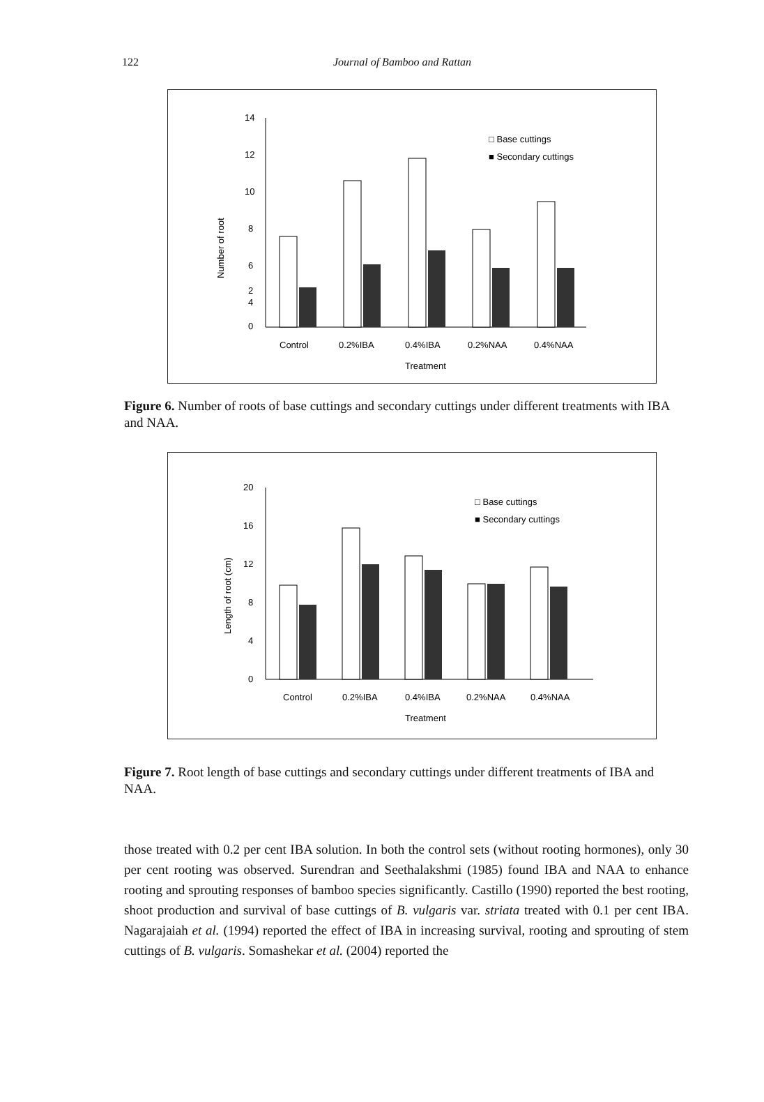122 Journal of Bamboo and Rattan
14
12
10
8
6
4
2
0
Number of root
□ Base cuttings
■ Secondary cuttings
Control
0.2%IBA
0.4%IBA
0.2%NAA
0.4%NAA
Treatment
Figure 6. Number of roots of base cuttings and secondary cuttings under different treatments with IBA and NAA.
20
16
12
8
4
0
Length of root (cm)
□ Base cuttings
■ Secondary cuttings
Control
0.2%IBA
0.4%IBA
0.2%NAA
0.4%NAA
Treatment
Figure 7. Root length of base cuttings and secondary cuttings under different treatments of IBA and NAA.
those treated with 0.2 per cent IBA solution. In both the control sets (without rooting hormones), only 30 per cent rooting was observed. Surendran and Seethalakshmi (1985) found IBA and NAA to enhance rooting and sprouting responses of bamboo species significantly. Castillo (1990) reported the best rooting, shoot production and survival of base cuttings of B. vulgaris var. striata treated with 0.1 per cent IBA. Nagarajaiah et al. (1994) reported the effect of IBA in increasing survival, rooting and sprouting of stem cuttings of B. vulgaris. Somashekar et al. (2004) reported the